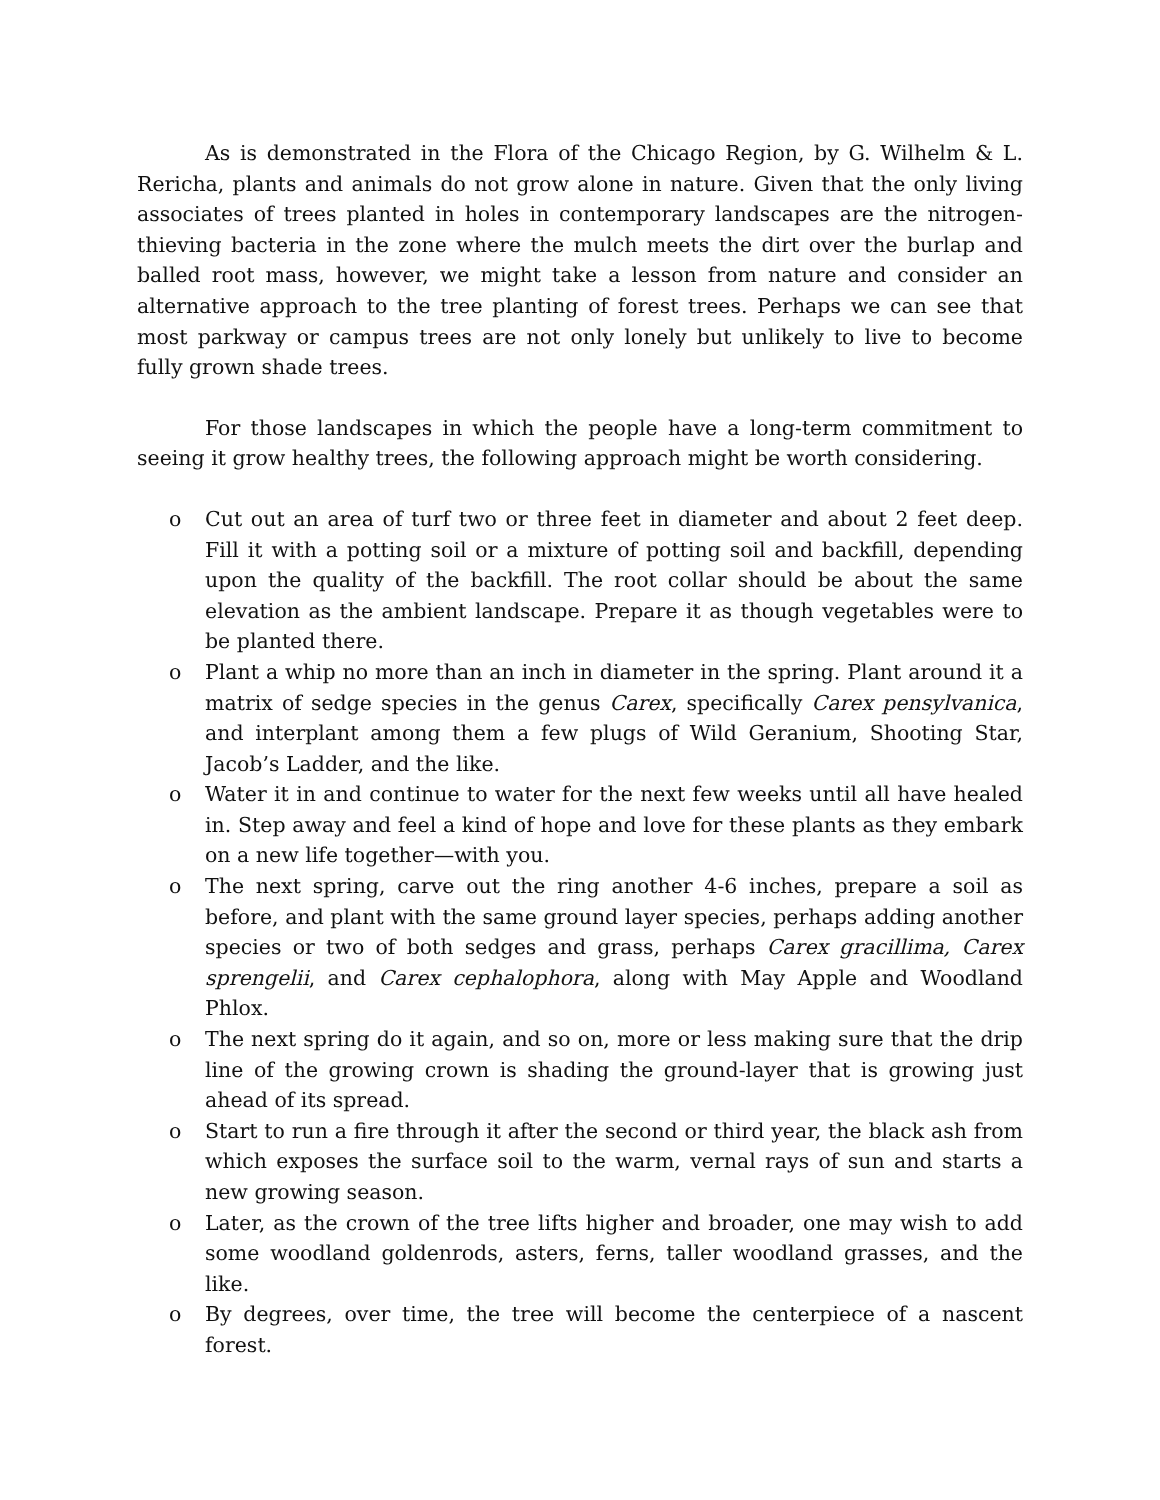As is demonstrated in the Flora of the Chicago Region, by G. Wilhelm & L. Rericha, plants and animals do not grow alone in nature. Given that the only living associates of trees planted in holes in contemporary landscapes are the nitrogen-thieving bacteria in the zone where the mulch meets the dirt over the burlap and balled root mass, however, we might take a lesson from nature and consider an alternative approach to the tree planting of forest trees. Perhaps we can see that most parkway or campus trees are not only lonely but unlikely to live to become fully grown shade trees.
For those landscapes in which the people have a long-term commitment to seeing it grow healthy trees, the following approach might be worth considering.
o Cut out an area of turf two or three feet in diameter and about 2 feet deep. Fill it with a potting soil or a mixture of potting soil and backfill, depending upon the quality of the backfill. The root collar should be about the same elevation as the ambient landscape. Prepare it as though vegetables were to be planted there.
o Plant a whip no more than an inch in diameter in the spring. Plant around it a matrix of sedge species in the genus Carex, specifically Carex pensylvanica, and interplant among them a few plugs of Wild Geranium, Shooting Star, Jacob’s Ladder, and the like.
o Water it in and continue to water for the next few weeks until all have healed in. Step away and feel a kind of hope and love for these plants as they embark on a new life together—with you.
o The next spring, carve out the ring another 4-6 inches, prepare a soil as before, and plant with the same ground layer species, perhaps adding another species or two of both sedges and grass, perhaps Carex gracillima, Carex sprengelii, and Carex cephalophora, along with May Apple and Woodland Phlox.
o The next spring do it again, and so on, more or less making sure that the drip line of the growing crown is shading the ground-layer that is growing just ahead of its spread.
o Start to run a fire through it after the second or third year, the black ash from which exposes the surface soil to the warm, vernal rays of sun and starts a new growing season.
o Later, as the crown of the tree lifts higher and broader, one may wish to add some woodland goldenrods, asters, ferns, taller woodland grasses, and the like.
o By degrees, over time, the tree will become the centerpiece of a nascent forest.